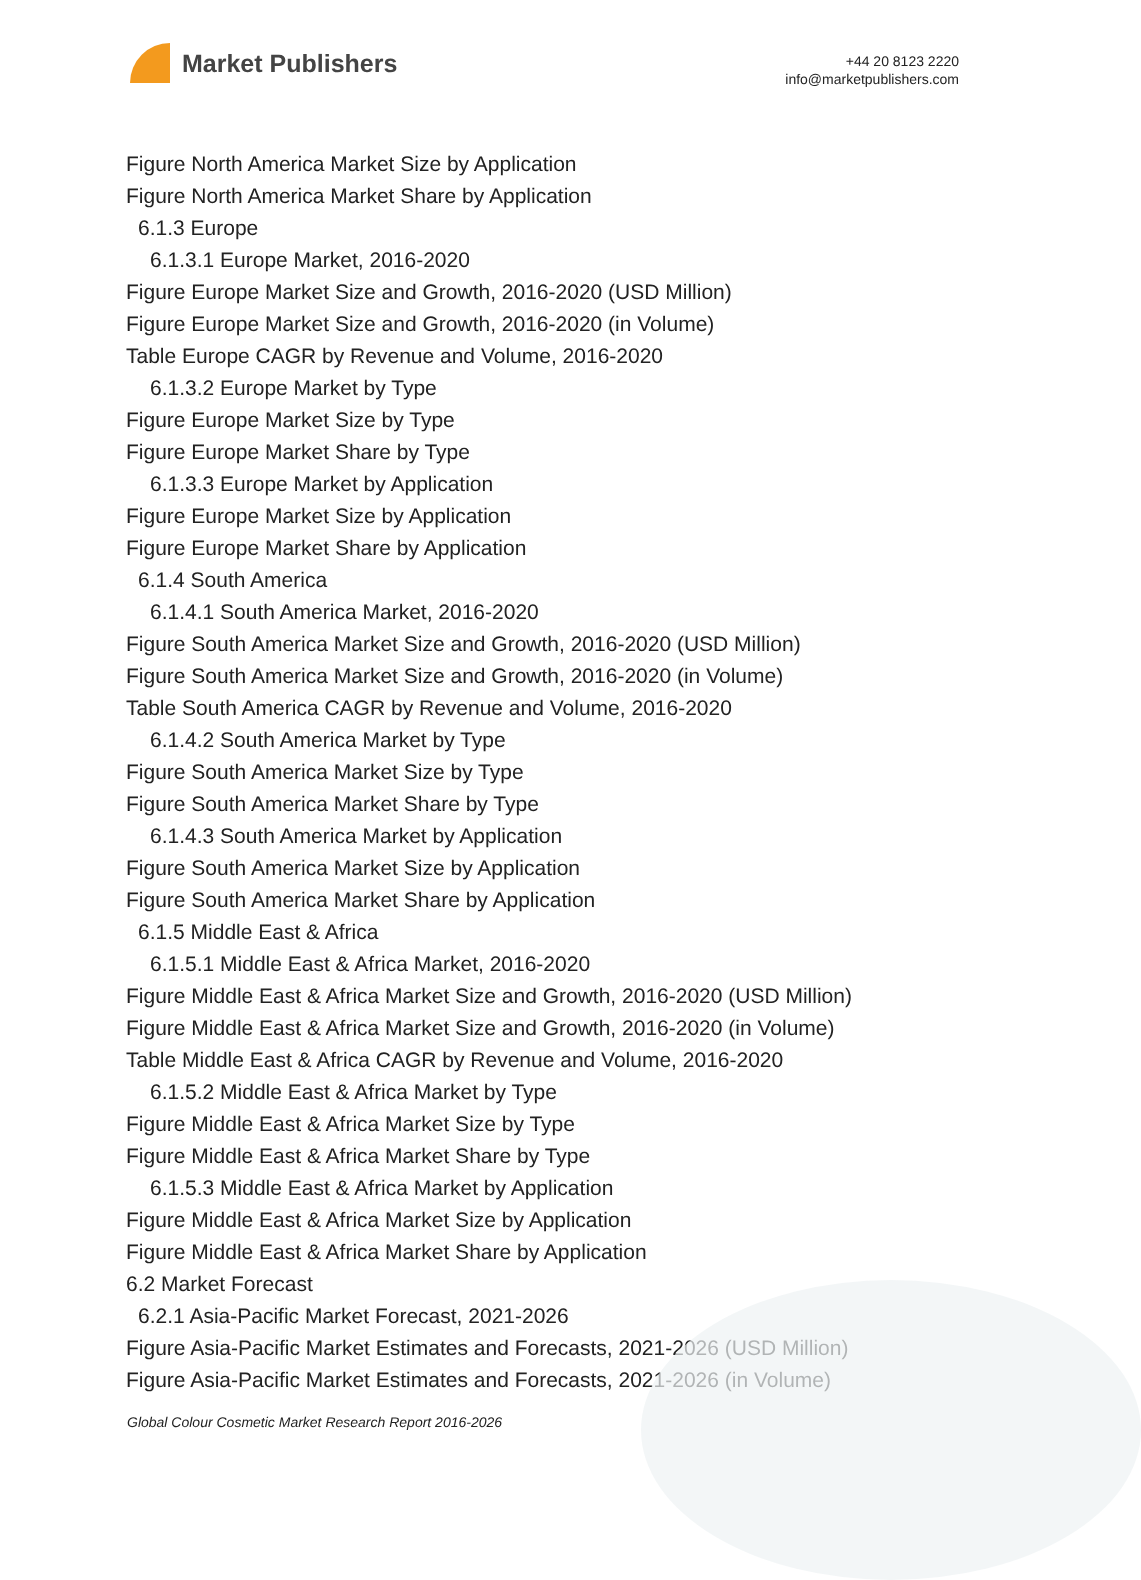Market Publishers
+44 20 8123 2220
info@marketpublishers.com
Figure North America Market Size by Application
Figure North America Market Share by Application
6.1.3 Europe
6.1.3.1 Europe Market, 2016-2020
Figure Europe Market Size and Growth, 2016-2020 (USD Million)
Figure Europe Market Size and Growth, 2016-2020 (in Volume)
Table Europe CAGR by Revenue and Volume, 2016-2020
6.1.3.2 Europe Market by Type
Figure Europe Market Size by Type
Figure Europe Market Share by Type
6.1.3.3 Europe Market by Application
Figure Europe Market Size by Application
Figure Europe Market Share by Application
6.1.4 South America
6.1.4.1 South America Market, 2016-2020
Figure South America Market Size and Growth, 2016-2020 (USD Million)
Figure South America Market Size and Growth, 2016-2020 (in Volume)
Table South America CAGR by Revenue and Volume, 2016-2020
6.1.4.2 South America Market by Type
Figure South America Market Size by Type
Figure South America Market Share by Type
6.1.4.3 South America Market by Application
Figure South America Market Size by Application
Figure South America Market Share by Application
6.1.5 Middle East & Africa
6.1.5.1 Middle East & Africa Market, 2016-2020
Figure Middle East & Africa Market Size and Growth, 2016-2020 (USD Million)
Figure Middle East & Africa Market Size and Growth, 2016-2020 (in Volume)
Table Middle East & Africa CAGR by Revenue and Volume, 2016-2020
6.1.5.2 Middle East & Africa Market by Type
Figure Middle East & Africa Market Size by Type
Figure Middle East & Africa Market Share by Type
6.1.5.3 Middle East & Africa Market by Application
Figure Middle East & Africa Market Size by Application
Figure Middle East & Africa Market Share by Application
6.2 Market Forecast
6.2.1 Asia-Pacific Market Forecast, 2021-2026
Figure Asia-Pacific Market Estimates and Forecasts, 2021-2026 (USD Million)
Figure Asia-Pacific Market Estimates and Forecasts, 2021-2026 (in Volume)
Global Colour Cosmetic Market Research Report 2016-2026